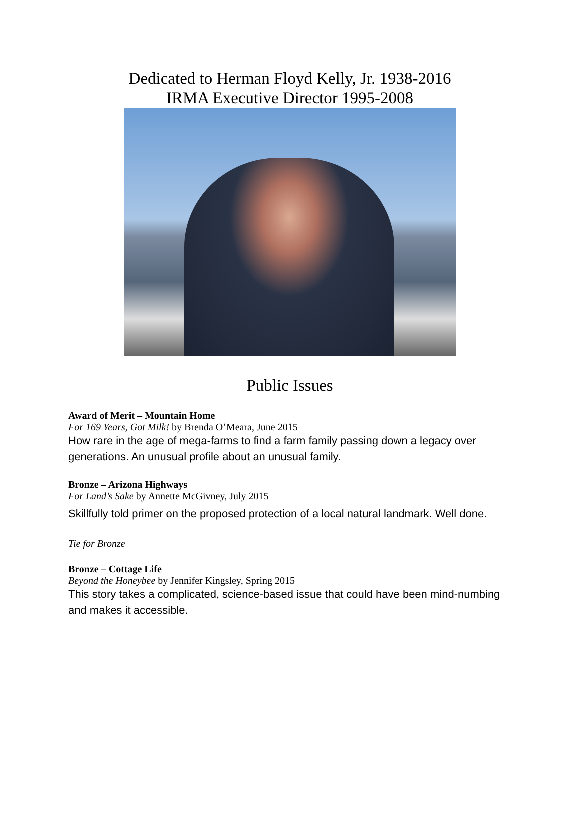Dedicated to Herman Floyd Kelly, Jr. 1938-2016
IRMA Executive Director 1995-2008
Public Issues
Award of Merit – Mountain Home
For 169 Years, Got Milk! by Brenda O’Meara, June 2015
How rare in the age of mega-farms to find a farm family passing down a legacy over generations. An unusual profile about an unusual family.
Bronze – Arizona Highways
For Land’s Sake by Annette McGivney, July 2015
Skillfully told primer on the proposed protection of a local natural landmark. Well done.
Tie for Bronze
Bronze – Cottage Life
Beyond the Honeybee by Jennifer Kingsley, Spring 2015
This story takes a complicated, science-based issue that could have been mind-numbing and makes it accessible.